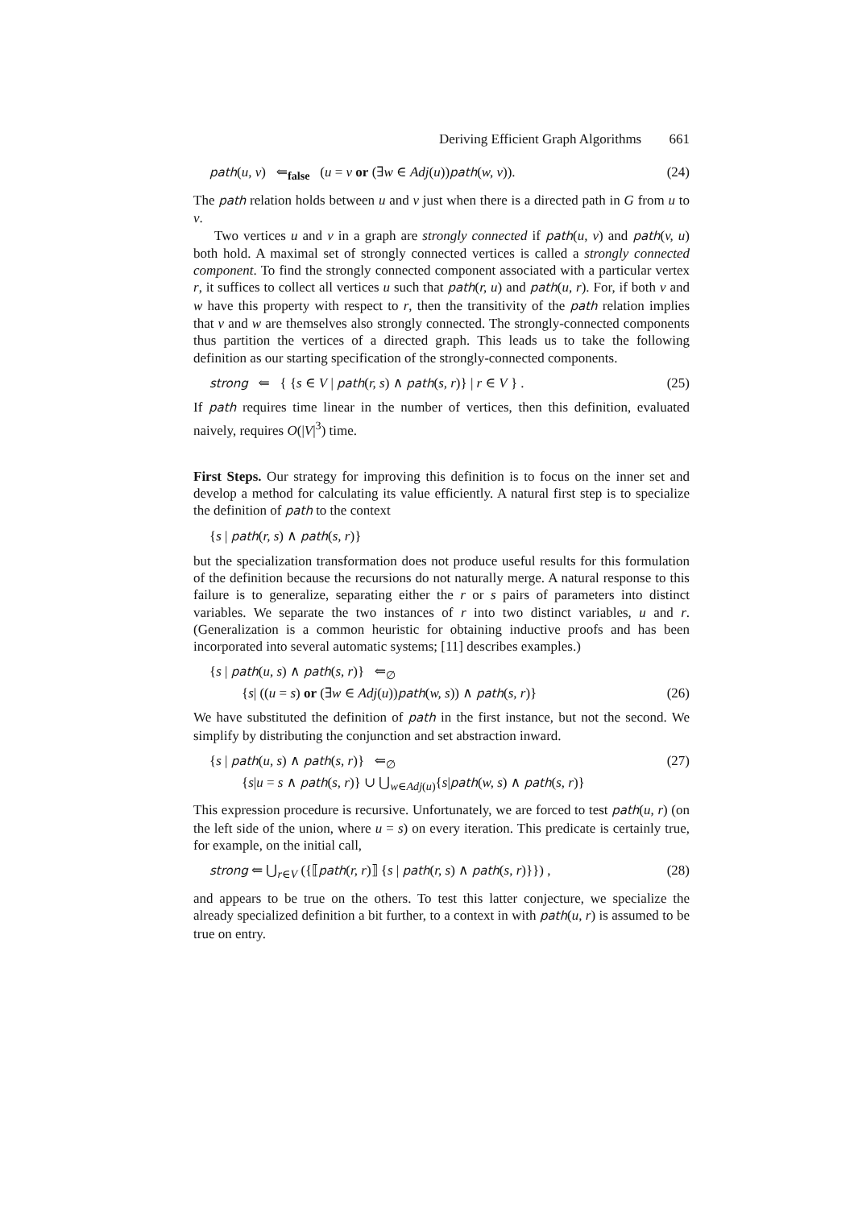Deriving Efficient Graph Algorithms 661
path(u, v) ⇐<sub>false</sub> (u = v or (∃w ∈ Adj(u))path(w, v)). (24)
The path relation holds between u and v just when there is a directed path in G from u to v.
Two vertices u and v in a graph are strongly connected if path(u, v) and path(v, u) both hold. A maximal set of strongly connected vertices is called a strongly connected component. To find the strongly connected component associated with a particular vertex r, it suffices to collect all vertices u such that path(r, u) and path(u, r). For, if both v and w have this property with respect to r, then the transitivity of the path relation implies that v and w are themselves also strongly connected. The strongly-connected components thus partition the vertices of a directed graph. This leads us to take the following definition as our starting specification of the strongly-connected components.
strong ⇐ { {s ∈ V | path(r, s) ∧ path(s, r)} | r ∈ V } . (25)
If path requires time linear in the number of vertices, then this definition, evaluated naively, requires O(|V|<sup>3</sup>) time.
First Steps. Our strategy for improving this definition is to focus on the inner set and develop a method for calculating its value efficiently. A natural first step is to specialize the definition of path to the context
{s | path(r, s) ∧ path(s, r)}
but the specialization transformation does not produce useful results for this formulation of the definition because the recursions do not naturally merge. A natural response to this failure is to generalize, separating either the r or s pairs of parameters into distinct variables. We separate the two instances of r into two distinct variables, u and r. (Generalization is a common heuristic for obtaining inductive proofs and has been incorporated into several automatic systems; [11] describes examples.)
{s | path(u, s) ∧ path(s, r)} ⇐<sub>∅</sub>
{s| ((u = s) or (∃w ∈ Adj(u))path(w, s)) ∧ path(s, r)} (26)
We have substituted the definition of path in the first instance, but not the second. We simplify by distributing the conjunction and set abstraction inward.
{s | path(u, s) ∧ path(s, r)} ⇐<sub>∅</sub> (27)
{s|u = s ∧ path(s, r)} ∪ ⋃<sub>w∈Adj(u)</sub>{s|path(w, s) ∧ path(s, r)}
This expression procedure is recursive. Unfortunately, we are forced to test path(u, r) (on the left side of the union, where u = s) on every iteration. This predicate is certainly true, for example, on the initial call,
strong ⇐ ⋃<sub>r∈V</sub> ({⟦path(r, r)⟧ {s | path(r, s) ∧ path(s, r)}}) , (28)
and appears to be true on the others. To test this latter conjecture, we specialize the already specialized definition a bit further, to a context in with path(u, r) is assumed to be true on entry.